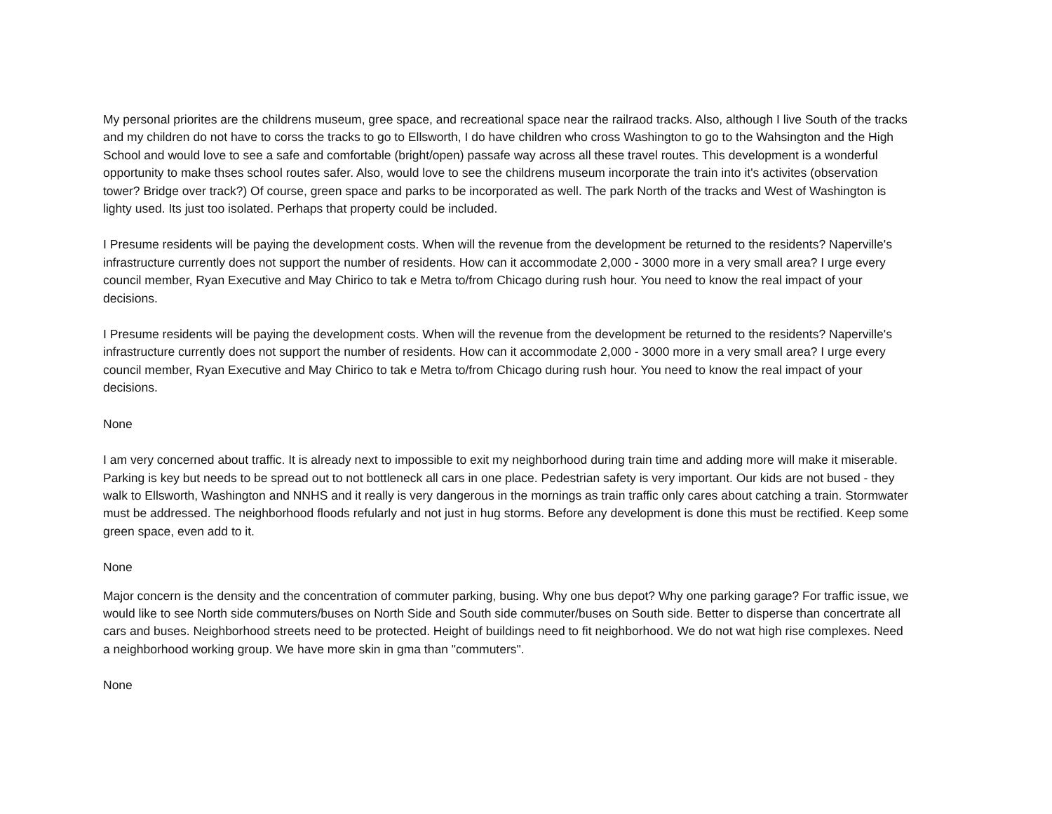My personal priorites are the childrens museum, gree space, and recreational space near the railraod tracks. Also, although I live South of the tracks and my children do not have to corss the tracks to go to Ellsworth, I do have children who cross Washington to go to the Wahsington and the High School and would love to see a safe and comfortable (bright/open) passafe way across all these travel routes. This development is a wonderful opportunity to make thses school routes safer. Also, would love to see the childrens museum incorporate the train into it's activites (observation tower? Bridge over track?) Of course, green space and parks to be incorporated as well. The park North of the tracks and West of Washington is lighty used. Its just too isolated. Perhaps that property could be included.
I Presume residents will be paying the development costs. When will the revenue from the development be returned to the residents? Naperville's infrastructure currently does not support the number of residents. How can it accommodate 2,000 - 3000 more in a very small area? I urge every council member, Ryan Executive and May Chirico to tak e Metra to/from Chicago during rush hour. You need to know the real impact of your decisions.
I Presume residents will be paying the development costs. When will the revenue from the development be returned to the residents? Naperville's infrastructure currently does not support the number of residents. How can it accommodate 2,000 - 3000 more in a very small area? I urge every council member, Ryan Executive and May Chirico to tak e Metra to/from Chicago during rush hour. You need to know the real impact of your decisions.
None
I am very concerned about traffic. It is already next to impossible to exit my neighborhood during train time and adding more will make it miserable. Parking is key but needs to be spread out to not bottleneck all cars in one place. Pedestrian safety is very important. Our kids are not bused - they walk to Ellsworth, Washington and NNHS and it really is very dangerous in the mornings as train traffic only cares about catching a train. Stormwater must be addressed. The neighborhood floods refularly and not just in hug storms. Before any development is done this must be rectified. Keep some green space, even add to it.
None
Major concern is the density and the concentration of commuter parking, busing. Why one bus depot? Why one parking garage? For traffic issue, we would like to see North side commuters/buses on North Side and South side commuter/buses on South side. Better to disperse than concertrate all cars and buses. Neighborhood streets need to be protected. Height of buildings need to fit neighborhood. We do not wat high rise complexes. Need a neighborhood working group. We have more skin in gma than "commuters".
None